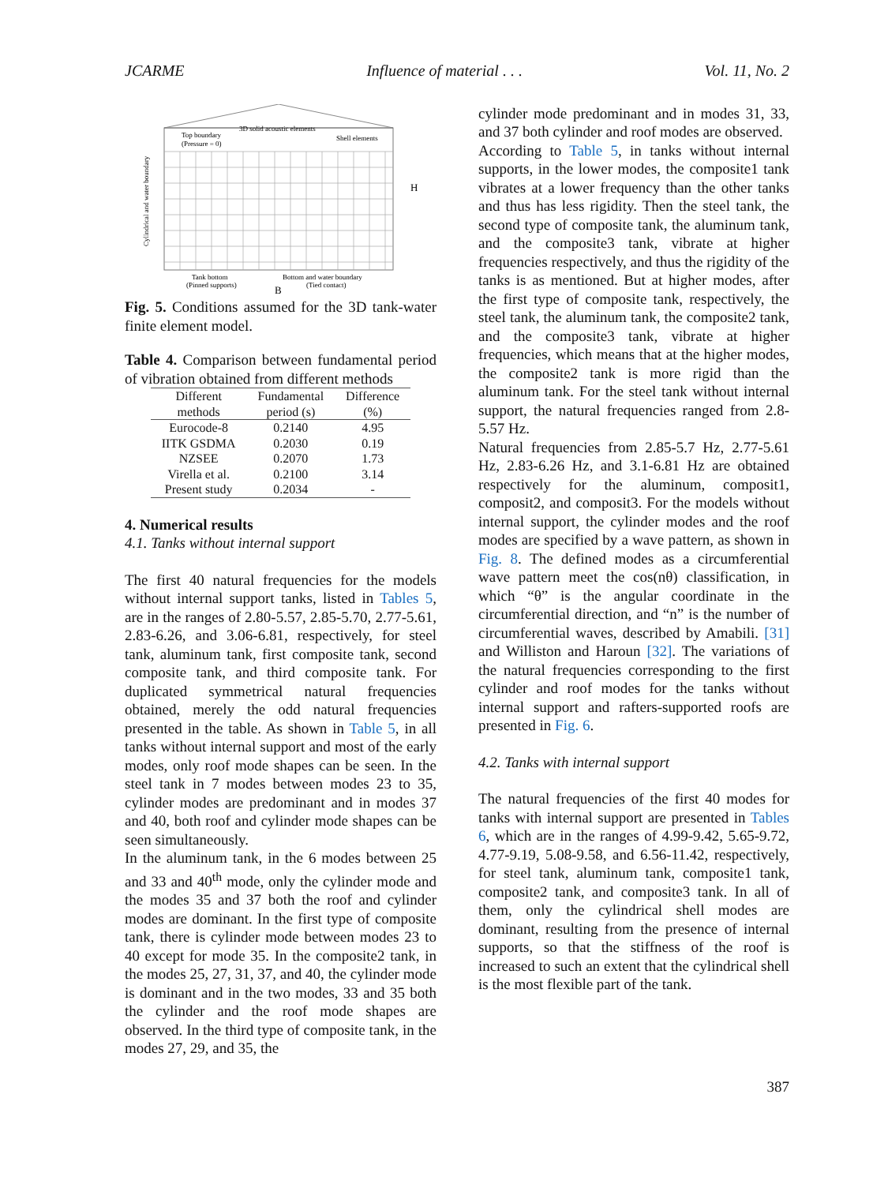JCARME Influence of material . . . Vol. 11, No. 2
Top boundary
(Pressure = 0)
3D solid acoustic elements
Shell elements
H
Tank bottom
(Pinned supports)
Bottom and water boundary
(Tied contact)
B
Cylindrical and water boundary
Fig. 5. Conditions assumed for the 3D tank-water finite element model.
Table 4. Comparison between fundamental period of vibration obtained from different methods
| Different methods | Fundamental period (s) | Difference (%) |
| --- | --- | --- |
| Eurocode-8 | 0.2140 | 4.95 |
| IITK GSDMA | 0.2030 | 0.19 |
| NZSEE | 0.2070 | 1.73 |
| Virella et al. | 0.2100 | 3.14 |
| Present study | 0.2034 | - |
4. Numerical results
4.1. Tanks without internal support
The first 40 natural frequencies for the models without internal support tanks, listed in Tables 5, are in the ranges of 2.80-5.57, 2.85-5.70, 2.77-5.61, 2.83-6.26, and 3.06-6.81, respectively, for steel tank, aluminum tank, first composite tank, second composite tank, and third composite tank. For duplicated symmetrical natural frequencies obtained, merely the odd natural frequencies presented in the table. As shown in Table 5, in all tanks without internal support and most of the early modes, only roof mode shapes can be seen. In the steel tank in 7 modes between modes 23 to 35, cylinder modes are predominant and in modes 37 and 40, both roof and cylinder mode shapes can be seen simultaneously.
In the aluminum tank, in the 6 modes between 25 and 33 and 40<sup>th</sup> mode, only the cylinder mode and the modes 35 and 37 both the roof and cylinder modes are dominant. In the first type of composite tank, there is cylinder mode between modes 23 to 40 except for mode 35. In the composite2 tank, in the modes 25, 27, 31, 37, and 40, the cylinder mode is dominant and in the two modes, 33 and 35 both the cylinder and the roof mode shapes are observed. In the third type of composite tank, in the modes 27, 29, and 35, the
cylinder mode predominant and in modes 31, 33, and 37 both cylinder and roof modes are observed.
According to Table 5, in tanks without internal supports, in the lower modes, the composite1 tank vibrates at a lower frequency than the other tanks and thus has less rigidity. Then the steel tank, the second type of composite tank, the aluminum tank, and the composite3 tank, vibrate at higher frequencies respectively, and thus the rigidity of the tanks is as mentioned. But at higher modes, after the first type of composite tank, respectively, the steel tank, the aluminum tank, the composite2 tank, and the composite3 tank, vibrate at higher frequencies, which means that at the higher modes, the composite2 tank is more rigid than the aluminum tank. For the steel tank without internal support, the natural frequencies ranged from 2.8-5.57 Hz.
Natural frequencies from 2.85-5.7 Hz, 2.77-5.61 Hz, 2.83-6.26 Hz, and 3.1-6.81 Hz are obtained respectively for the aluminum, composit1, composit2, and composit3. For the models without internal support, the cylinder modes and the roof modes are specified by a wave pattern, as shown in Fig. 8. The defined modes as a circumferential wave pattern meet the cos(nθ) classification, in which “θ” is the angular coordinate in the circumferential direction, and “n” is the number of circumferential waves, described by Amabili. [31] and Williston and Haroun [32]. The variations of the natural frequencies corresponding to the first cylinder and roof modes for the tanks without internal support and rafters-supported roofs are presented in Fig. 6.
4.2. Tanks with internal support
The natural frequencies of the first 40 modes for tanks with internal support are presented in Tables 6, which are in the ranges of 4.99-9.42, 5.65-9.72, 4.77-9.19, 5.08-9.58, and 6.56-11.42, respectively, for steel tank, aluminum tank, composite1 tank, composite2 tank, and composite3 tank. In all of them, only the cylindrical shell modes are dominant, resulting from the presence of internal supports, so that the stiffness of the roof is increased to such an extent that the cylindrical shell is the most flexible part of the tank.
387